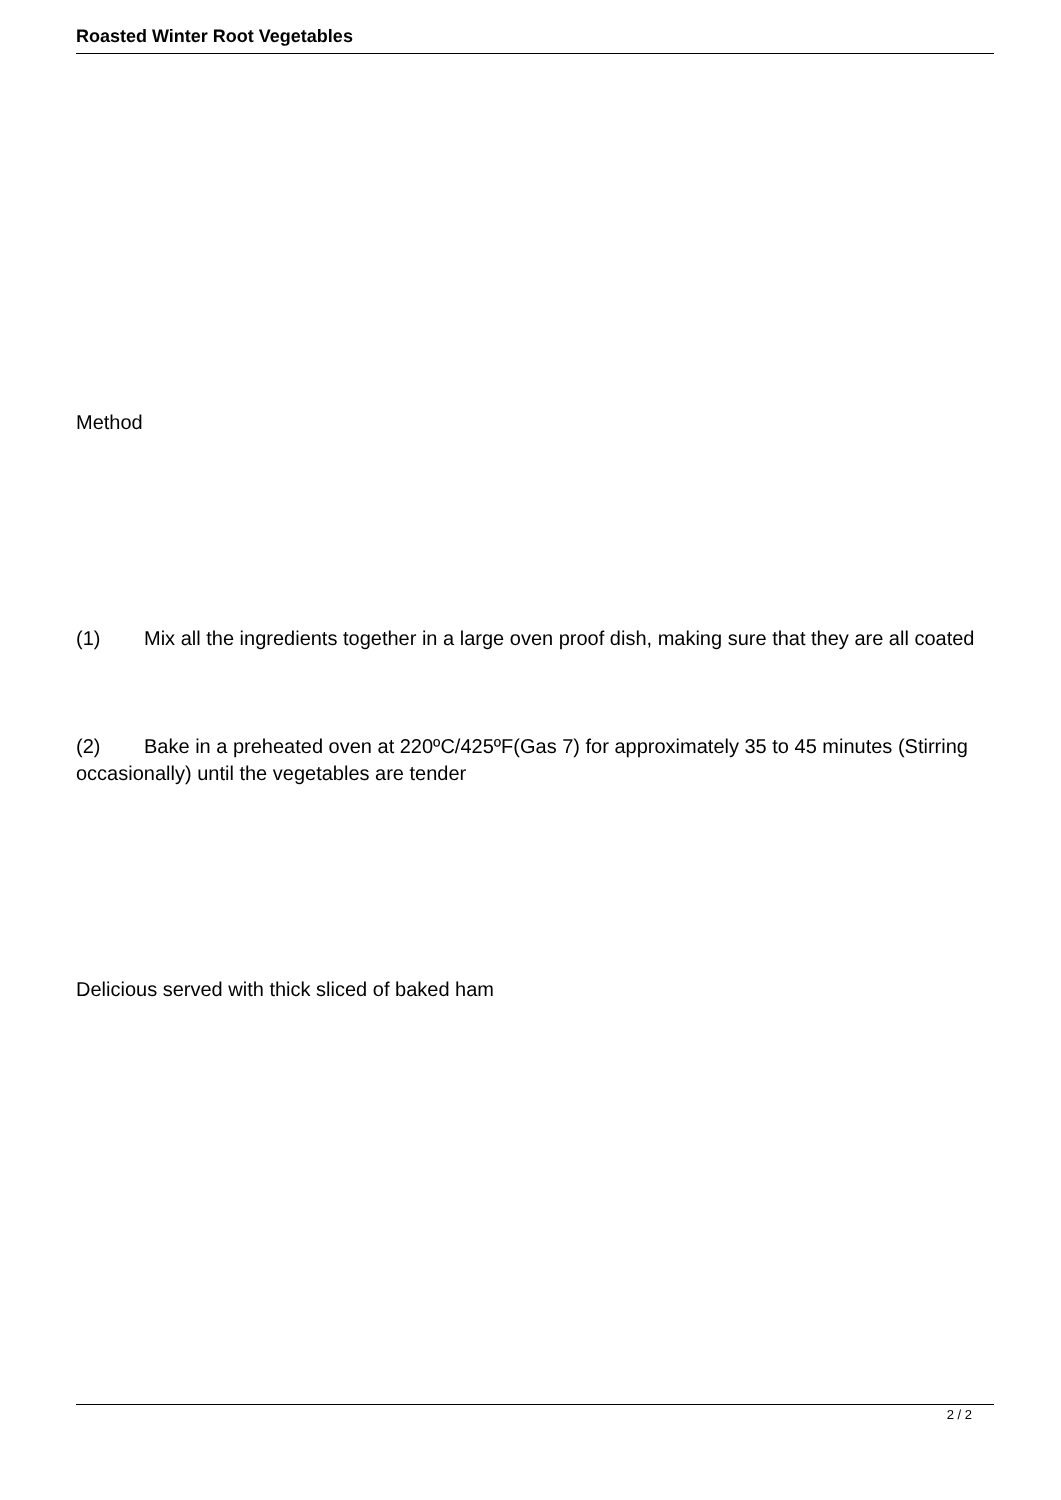Roasted Winter Root Vegetables
Method
(1) Mix all the ingredients together in a large oven proof dish, making sure that they are all coated
(2) Bake in a preheated oven at 220ºC/425ºF(Gas 7) for approximately 35 to 45 minutes (Stirring occasionally) until the vegetables are tender
Delicious served with thick sliced of baked ham
2 / 2